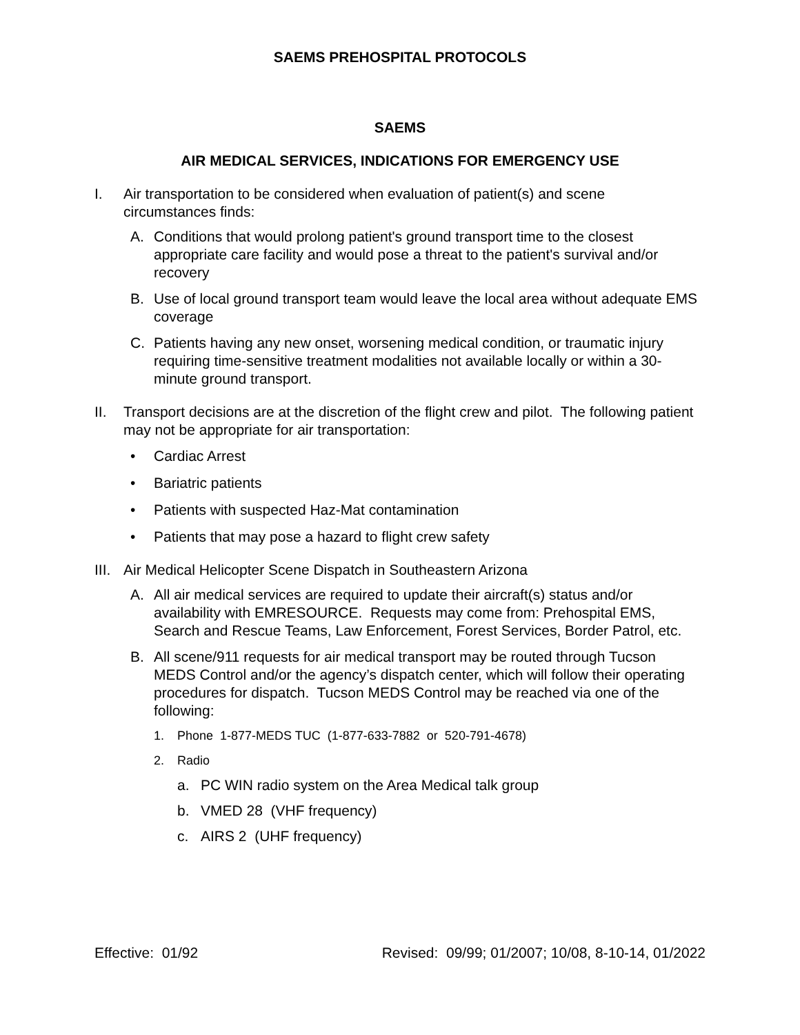SAEMS PREHOSPITAL PROTOCOLS
SAEMS
AIR MEDICAL SERVICES, INDICATIONS FOR EMERGENCY USE
I. Air transportation to be considered when evaluation of patient(s) and scene circumstances finds:
A. Conditions that would prolong patient's ground transport time to the closest appropriate care facility and would pose a threat to the patient's survival and/or recovery
B. Use of local ground transport team would leave the local area without adequate EMS coverage
C. Patients having any new onset, worsening medical condition, or traumatic injury requiring time-sensitive treatment modalities not available locally or within a 30-minute ground transport.
II. Transport decisions are at the discretion of the flight crew and pilot. The following patient may not be appropriate for air transportation:
• Cardiac Arrest
• Bariatric patients
• Patients with suspected Haz-Mat contamination
• Patients that may pose a hazard to flight crew safety
III.
Air Medical Helicopter Scene Dispatch in Southeastern Arizona
A. All air medical services are required to update their aircraft(s) status and/or availability with EMRESOURCE. Requests may come from: Prehospital EMS, Search and Rescue Teams, Law Enforcement, Forest Services, Border Patrol, etc.
B. All scene/911 requests for air medical transport may be routed through Tucson MEDS Control and/or the agency’s dispatch center, which will follow their operating procedures for dispatch. Tucson MEDS Control may be reached via one of the following:
1. Phone 1-877-MEDS TUC (1-877-633-7882 or 520-791-4678)
2. Radio
a. PC WIN radio system on the Area Medical talk group
b. VMED 28 (VHF frequency)
c. AIRS 2 (UHF frequency)
Effective: 01/92 Revised: 09/99; 01/2007; 10/08, 8-10-14, 01/2022